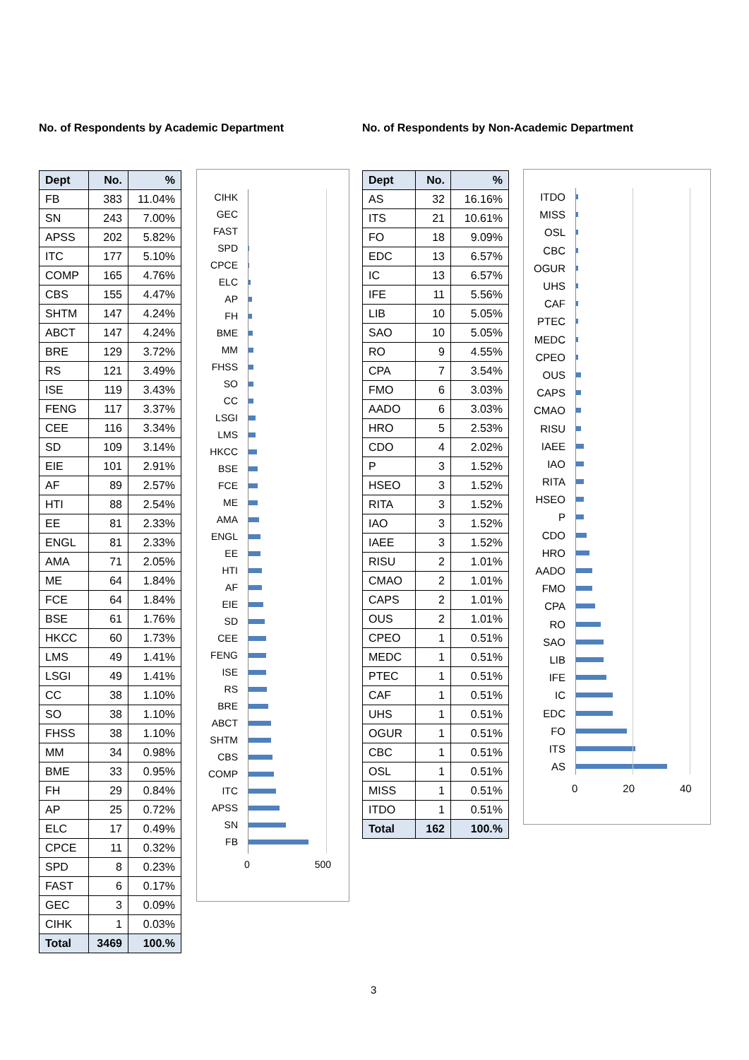No. of Respondents by Academic Department
No. of Respondents by Non-Academic Department
| Dept | No. | % |
| --- | --- | --- |
| FB | 383 | 11.04% |
| SN | 243 | 7.00% |
| APSS | 202 | 5.82% |
| ITC | 177 | 5.10% |
| COMP | 165 | 4.76% |
| CBS | 155 | 4.47% |
| SHTM | 147 | 4.24% |
| ABCT | 147 | 4.24% |
| BRE | 129 | 3.72% |
| RS | 121 | 3.49% |
| ISE | 119 | 3.43% |
| FENG | 117 | 3.37% |
| CEE | 116 | 3.34% |
| SD | 109 | 3.14% |
| EIE | 101 | 2.91% |
| AF | 89 | 2.57% |
| HTI | 88 | 2.54% |
| EE | 81 | 2.33% |
| ENGL | 81 | 2.33% |
| AMA | 71 | 2.05% |
| ME | 64 | 1.84% |
| FCE | 64 | 1.84% |
| BSE | 61 | 1.76% |
| HKCC | 60 | 1.73% |
| LMS | 49 | 1.41% |
| LSGI | 49 | 1.41% |
| CC | 38 | 1.10% |
| SO | 38 | 1.10% |
| FHSS | 38 | 1.10% |
| MM | 34 | 0.98% |
| BME | 33 | 0.95% |
| FH | 29 | 0.84% |
| AP | 25 | 0.72% |
| ELC | 17 | 0.49% |
| CPCE | 11 | 0.32% |
| SPD | 8 | 0.23% |
| FAST | 6 | 0.17% |
| GEC | 3 | 0.09% |
| CIHK | 1 | 0.03% |
| Total | 3469 | 100.% |
CIHK
GEC
FAST
SPD
CPCE
ELC
AP
FH
BME
MM
FHSS
SO
CC
LSGI
LMS
HKCC
BSE
FCE
ME
AMA
ENGL
EE
HTI
AF
EIE
SD
CEE
FENG
ISE
RS
BRE
ABCT
SHTM
CBS
COMP
ITC
APSS
SN
FB
0 500
| Dept | No. | % |
| --- | --- | --- |
| AS | 32 | 16.16% |
| ITS | 21 | 10.61% |
| FO | 18 | 9.09% |
| EDC | 13 | 6.57% |
| IC | 13 | 6.57% |
| IFE | 11 | 5.56% |
| LIB | 10 | 5.05% |
| SAO | 10 | 5.05% |
| RO | 9 | 4.55% |
| CPA | 7 | 3.54% |
| FMO | 6 | 3.03% |
| AADO | 6 | 3.03% |
| HRO | 5 | 2.53% |
| CDO | 4 | 2.02% |
| P | 3 | 1.52% |
| HSEO | 3 | 1.52% |
| RITA | 3 | 1.52% |
| IAO | 3 | 1.52% |
| IAEE | 3 | 1.52% |
| RISU | 2 | 1.01% |
| CMAO | 2 | 1.01% |
| CAPS | 2 | 1.01% |
| OUS | 2 | 1.01% |
| CPEO | 1 | 0.51% |
| MEDC | 1 | 0.51% |
| PTEC | 1 | 0.51% |
| CAF | 1 | 0.51% |
| UHS | 1 | 0.51% |
| OGUR | 1 | 0.51% |
| CBC | 1 | 0.51% |
| OSL | 1 | 0.51% |
| MISS | 1 | 0.51% |
| ITDO | 1 | 0.51% |
| Total | 162 | 100.% |
ITDO
MISS
OSL
CBC
OGUR
UHS
CAF
PTEC
MEDC
CPEO
OUS
CAPS
CMAO
RISU
IAEE
IAO
RITA
HSEO
P
CDO
HRO
AADO
FMO
CPA
RO
SAO
LIB
IFE
IC
EDC
FO
ITS
AS
0 20 40
3